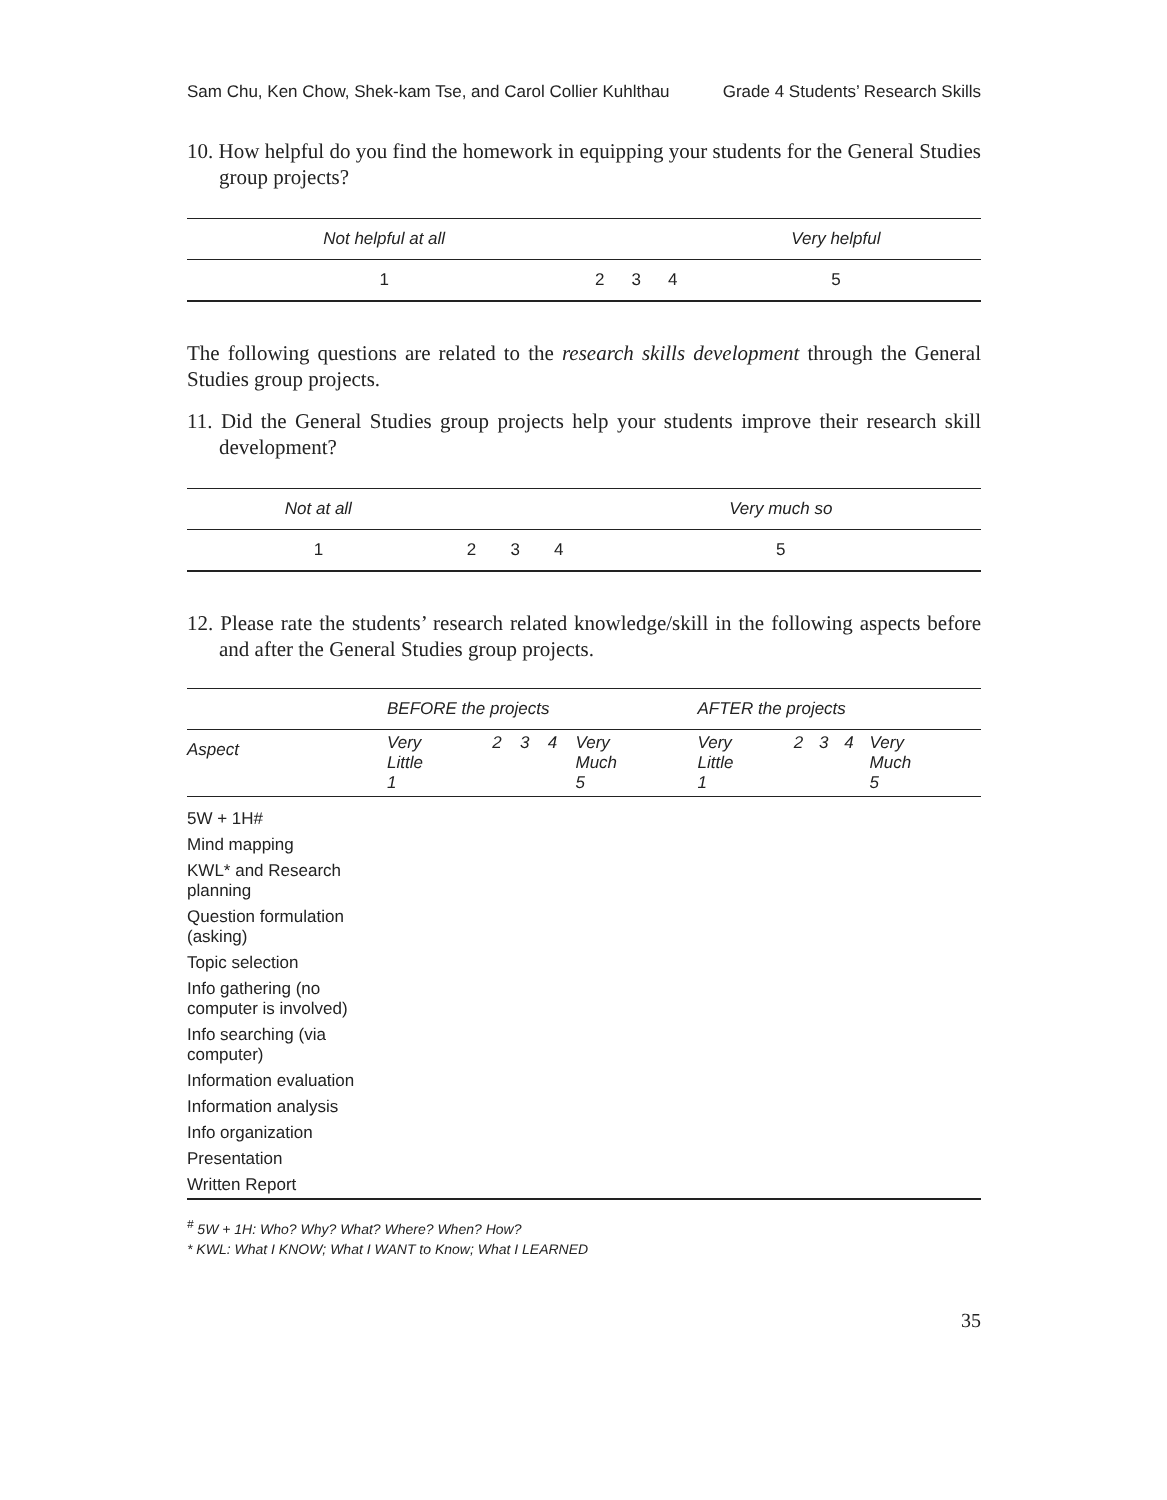Sam Chu, Ken Chow, Shek-kam Tse, and Carol Collier Kuhlthau Grade 4 Students’ Research Skills
10. How helpful do you find the homework in equipping your students for the General Studies group projects?
| Not helpful at all | | | | Very helpful |
| 1 | 2 | 3 | 4 | 5 |
The following questions are related to the research skills development through the General Studies group projects.
11. Did the General Studies group projects help your students improve their research skill development?
| Not at all | | | | Very much so |
| 1 | 2 | 3 | 4 | 5 |
12. Please rate the students’ research related knowledge/skill in the following aspects before and after the General Studies group projects.
| | BEFORE the projects | | | | | AFTER the projects | | | | |
| --- | --- | --- | --- | --- | --- | --- | --- | --- | --- | --- |
| Aspect | Very Little 1 | 2 | 3 | 4 | Very Much 5 | Very Little 1 | 2 | 3 | 4 | Very Much 5 |
| 5W + 1H# | | | | | | | | | | |
| Mind mapping | | | | | | | | | | |
| KWL* and Research planning | | | | | | | | | | |
| Question formulation (asking) | | | | | | | | | | |
| Topic selection | | | | | | | | | | |
| Info gathering (no computer is involved) | | | | | | | | | | |
| Info searching (via computer) | | | | | | | | | | |
| Information evaluation | | | | | | | | | | |
| Information analysis | | | | | | | | | | |
| Info organization | | | | | | | | | | |
| Presentation | | | | | | | | | | |
| Written Report | | | | | | | | | | |
<sup>#</sup> 5W + 1H: Who? Why? What? Where? When? How?
* KWL: What I KNOW; What I WANT to Know; What I LEARNED
35